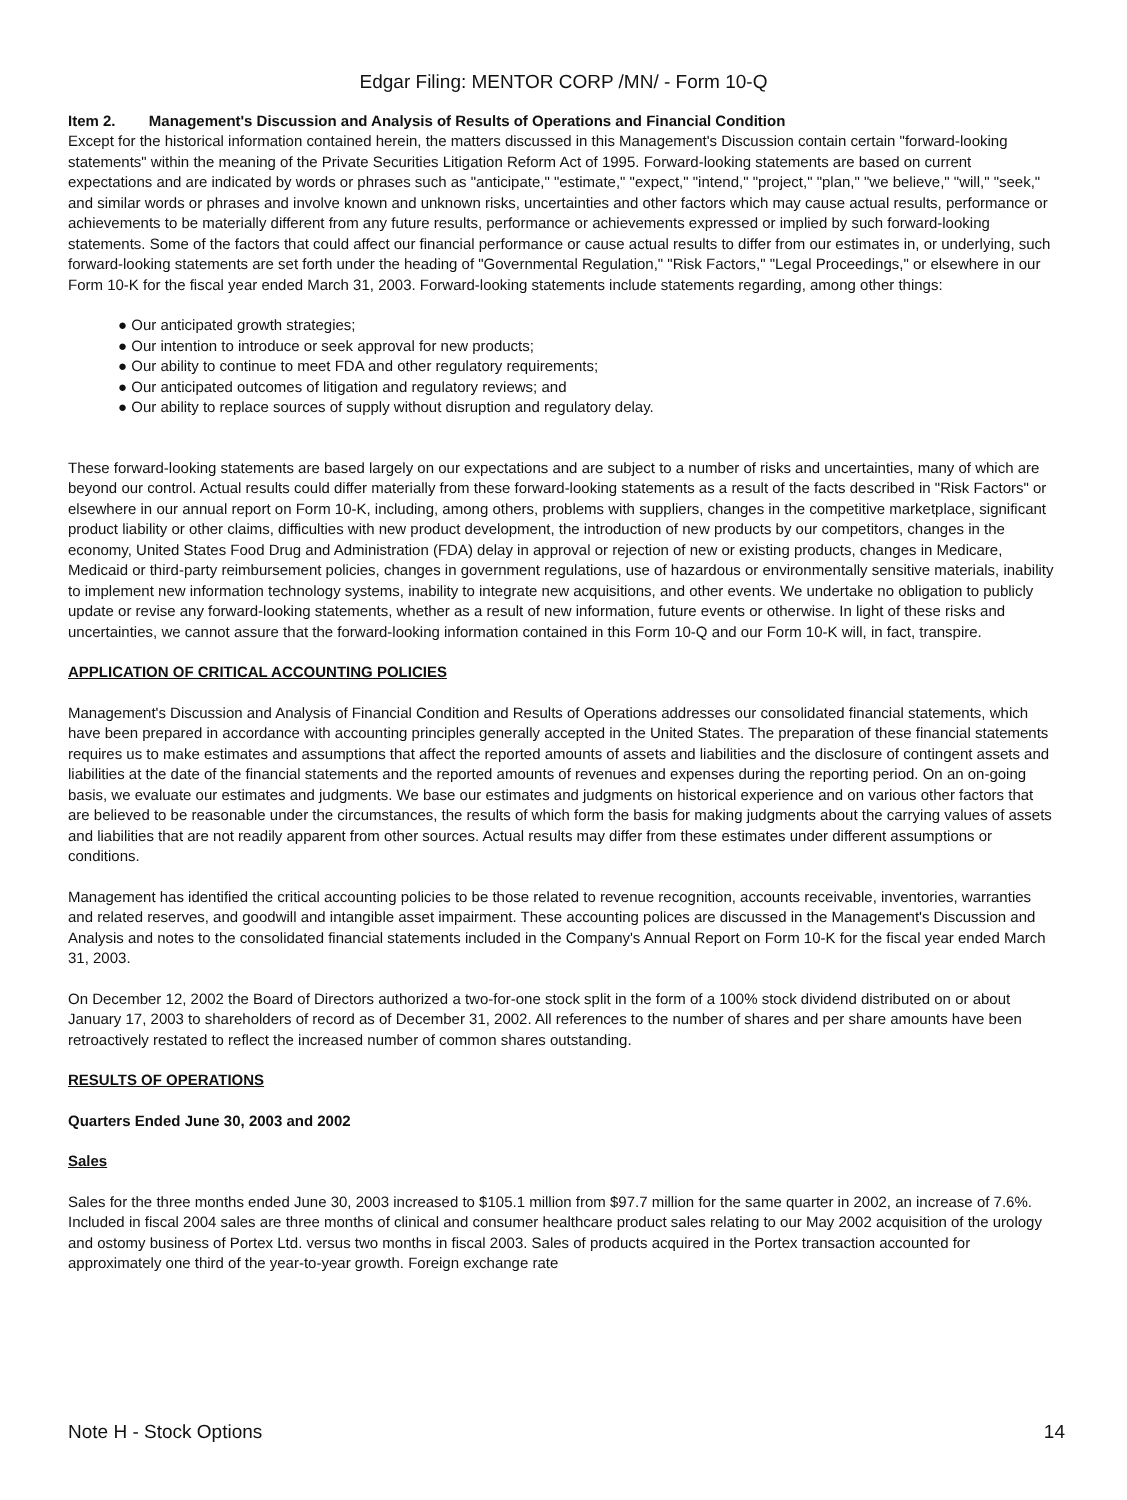Edgar Filing: MENTOR CORP /MN/ - Form 10-Q
Item 2. Management's Discussion and Analysis of Results of Operations and Financial Condition
Except for the historical information contained herein, the matters discussed in this Management's Discussion contain certain "forward-looking statements" within the meaning of the Private Securities Litigation Reform Act of 1995. Forward-looking statements are based on current expectations and are indicated by words or phrases such as "anticipate," "estimate," "expect," "intend," "project," "plan," "we believe," "will," "seek," and similar words or phrases and involve known and unknown risks, uncertainties and other factors which may cause actual results, performance or achievements to be materially different from any future results, performance or achievements expressed or implied by such forward-looking statements. Some of the factors that could affect our financial performance or cause actual results to differ from our estimates in, or underlying, such forward-looking statements are set forth under the heading of "Governmental Regulation," "Risk Factors," "Legal Proceedings," or elsewhere in our Form 10-K for the fiscal year ended March 31, 2003. Forward-looking statements include statements regarding, among other things:
● Our anticipated growth strategies;
● Our intention to introduce or seek approval for new products;
● Our ability to continue to meet FDA and other regulatory requirements;
● Our anticipated outcomes of litigation and regulatory reviews; and
● Our ability to replace sources of supply without disruption and regulatory delay.
These forward-looking statements are based largely on our expectations and are subject to a number of risks and uncertainties, many of which are beyond our control. Actual results could differ materially from these forward-looking statements as a result of the facts described in "Risk Factors" or elsewhere in our annual report on Form 10-K, including, among others, problems with suppliers, changes in the competitive marketplace, significant product liability or other claims, difficulties with new product development, the introduction of new products by our competitors, changes in the economy, United States Food Drug and Administration (FDA) delay in approval or rejection of new or existing products, changes in Medicare, Medicaid or third-party reimbursement policies, changes in government regulations, use of hazardous or environmentally sensitive materials, inability to implement new information technology systems, inability to integrate new acquisitions, and other events. We undertake no obligation to publicly update or revise any forward-looking statements, whether as a result of new information, future events or otherwise. In light of these risks and uncertainties, we cannot assure that the forward-looking information contained in this Form 10-Q and our Form 10-K will, in fact, transpire.
APPLICATION OF CRITICAL ACCOUNTING POLICIES
Management's Discussion and Analysis of Financial Condition and Results of Operations addresses our consolidated financial statements, which have been prepared in accordance with accounting principles generally accepted in the United States. The preparation of these financial statements requires us to make estimates and assumptions that affect the reported amounts of assets and liabilities and the disclosure of contingent assets and liabilities at the date of the financial statements and the reported amounts of revenues and expenses during the reporting period. On an on-going basis, we evaluate our estimates and judgments. We base our estimates and judgments on historical experience and on various other factors that are believed to be reasonable under the circumstances, the results of which form the basis for making judgments about the carrying values of assets and liabilities that are not readily apparent from other sources. Actual results may differ from these estimates under different assumptions or conditions.
Management has identified the critical accounting policies to be those related to revenue recognition, accounts receivable, inventories, warranties and related reserves, and goodwill and intangible asset impairment. These accounting polices are discussed in the Management's Discussion and Analysis and notes to the consolidated financial statements included in the Company's Annual Report on Form 10-K for the fiscal year ended March 31, 2003.
On December 12, 2002 the Board of Directors authorized a two-for-one stock split in the form of a 100% stock dividend distributed on or about January 17, 2003 to shareholders of record as of December 31, 2002. All references to the number of shares and per share amounts have been retroactively restated to reflect the increased number of common shares outstanding.
RESULTS OF OPERATIONS
Quarters Ended June 30, 2003 and 2002
Sales
Sales for the three months ended June 30, 2003 increased to $105.1 million from $97.7 million for the same quarter in 2002, an increase of 7.6%. Included in fiscal 2004 sales are three months of clinical and consumer healthcare product sales relating to our May 2002 acquisition of the urology and ostomy business of Portex Ltd. versus two months in fiscal 2003. Sales of products acquired in the Portex transaction accounted for approximately one third of the year-to-year growth. Foreign exchange rate
Note H - Stock Options 14